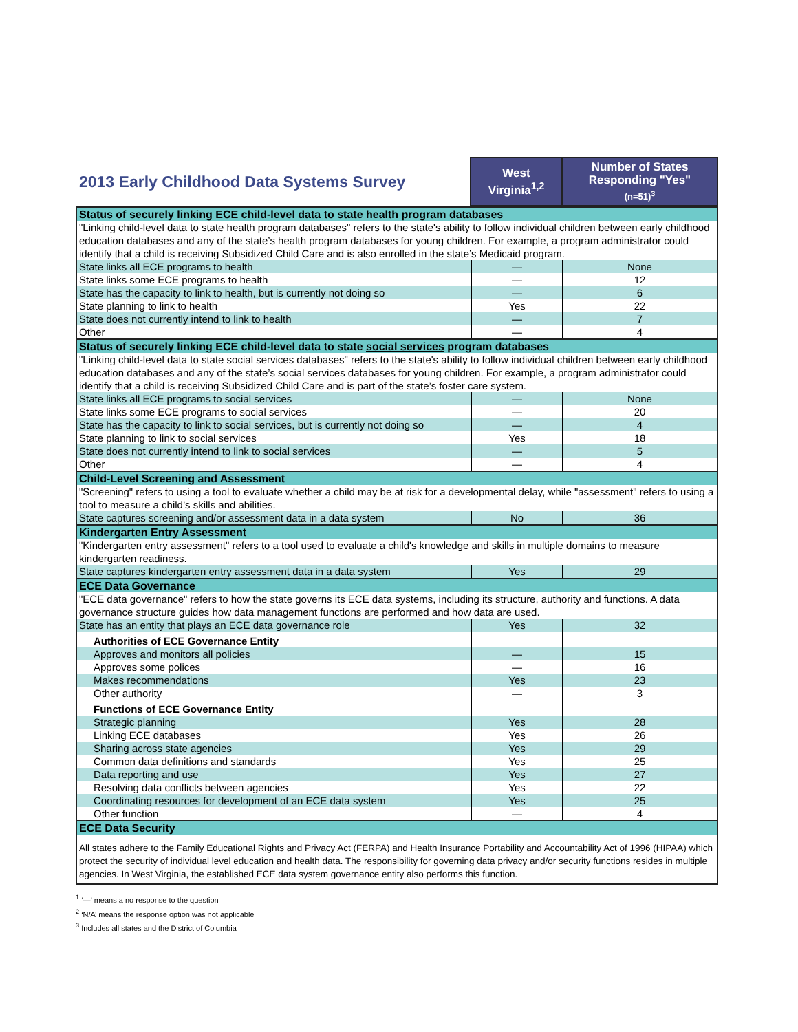| 2013 Early Childhood Data Systems Survey | West Virginia<sup>1,2</sup> | Number of States Responding "Yes" (n=51)<sup>3</sup> |
| Status of securely linking ECE child-level data to state health program databases | | |
| "Linking child-level data to state health program databases" refers to the state's ability to follow individual children between early childhood education databases and any of the state’s health program databases for young children. For example, a program administrator could identify that a child is receiving Subsidized Child Care and is also enrolled in the state’s Medicaid program. | | |
| State links all ECE programs to health | — | None |
| State links some ECE programs to health | — | 12 |
| State has the capacity to link to health, but is currently not doing so | — | 6 |
| State planning to link to health | Yes | 22 |
| State does not currently intend to link to health | — | 7 |
| Other | — | 4 |
| Status of securely linking ECE child-level data to state social services program databases | | |
| "Linking child-level data to state social services databases" refers to the state's ability to follow individual children between early childhood education databases and any of the state’s social services databases for young children. For example, a program administrator could identify that a child is receiving Subsidized Child Care and is part of the state’s foster care system. | | |
| State links all ECE programs to social services | — | None |
| State links some ECE programs to social services | — | 20 |
| State has the capacity to link to social services, but is currently not doing so | — | 4 |
| State planning to link to social services | Yes | 18 |
| State does not currently intend to link to social services | — | 5 |
| Other | — | 4 |
| Child-Level Screening and Assessment | | |
| "Screening" refers to using a tool to evaluate whether a child may be at risk for a developmental delay, while "assessment" refers to using a tool to measure a child’s skills and abilities. | | |
| State captures screening and/or assessment data in a data system | No | 36 |
| Kindergarten Entry Assessment | | |
| "Kindergarten entry assessment" refers to a tool used to evaluate a child's knowledge and skills in multiple domains to measure kindergarten readiness. | | |
| State captures kindergarten entry assessment data in a data system | Yes | 29 |
| ECE Data Governance | | |
| "ECE data governance" refers to how the state governs its ECE data systems, including its structure, authority and functions. A data governance structure guides how data management functions are performed and how data are used. | | |
| State has an entity that plays an ECE data governance role | Yes | 32 |
| Authorities of ECE Governance Entity | | |
| Approves and monitors all policies | — | 15 |
| Approves some polices | — | 16 |
| Makes recommendations | Yes | 23 |
| Other authority | — | 3 |
| Functions of ECE Governance Entity | | |
| Strategic planning | Yes | 28 |
| Linking ECE databases | Yes | 26 |
| Sharing across state agencies | Yes | 29 |
| Common data definitions and standards | Yes | 25 |
| Data reporting and use | Yes | 27 |
| Resolving data conflicts between agencies | Yes | 22 |
| Coordinating resources for development of an ECE data system | Yes | 25 |
| Other function | — | 4 |
| ECE Data Security | | |
| All states adhere to the Family Educational Rights and Privacy Act (FERPA) and Health Insurance Portability and Accountability Act of 1996 (HIPAA) which protect the security of individual level education and health data. The responsibility for governing data privacy and/or security functions resides in multiple agencies. In West Virginia, the established ECE data system governance entity also performs this function. | | |
<sup>1</sup> ‘—’ means a no response to the question
<sup>2</sup> ‘N/A’ means the response option was not applicable
<sup>3</sup> Includes all states and the District of Columbia